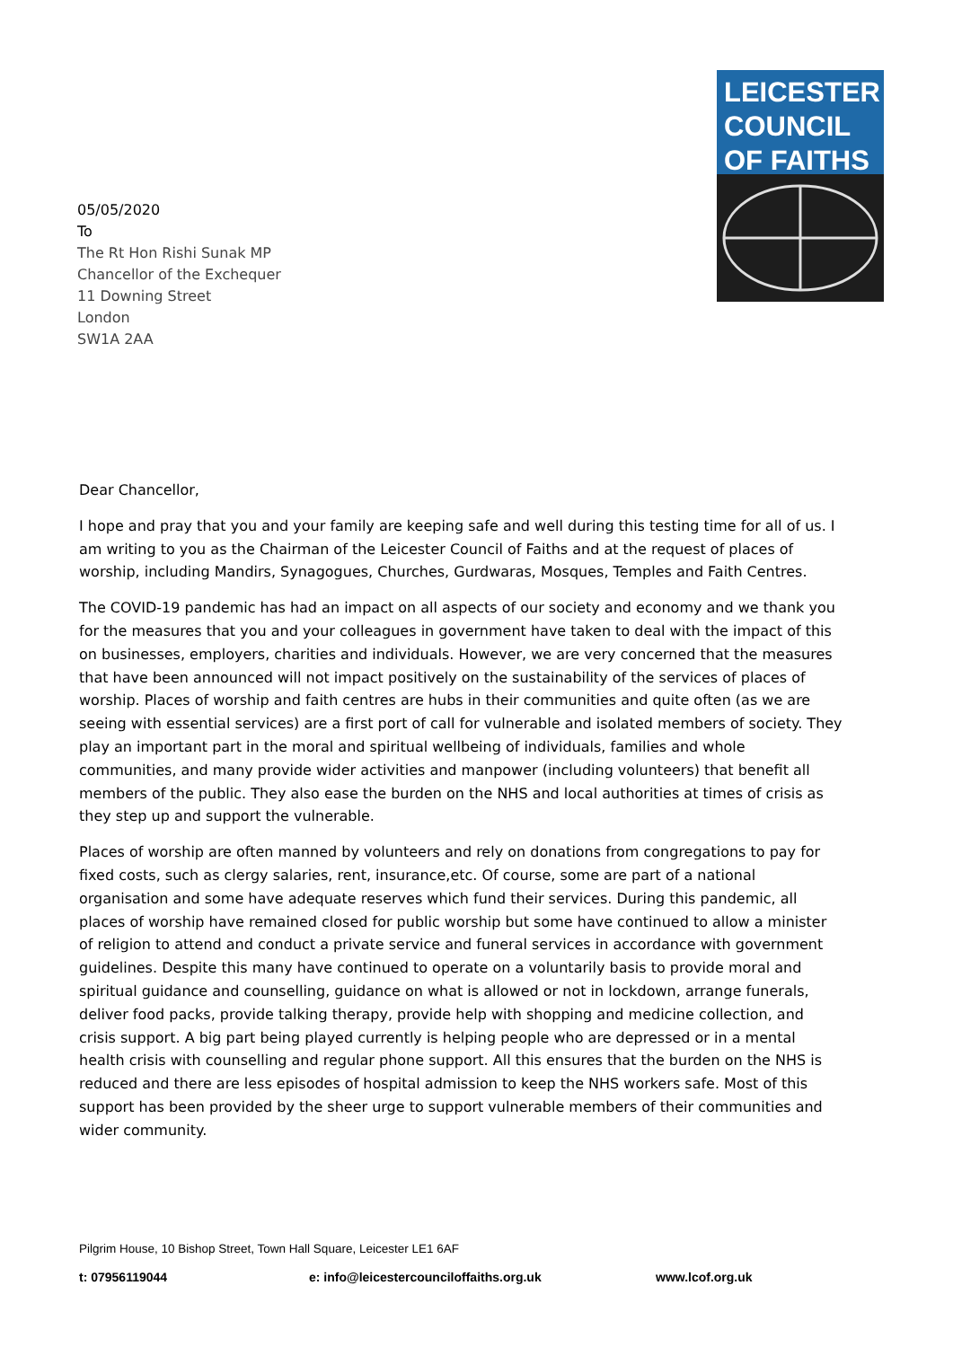LEICESTER
COUNCIL
OF FAITHS
05/05/2020
To
The Rt Hon Rishi Sunak MP
Chancellor of the Exchequer
11 Downing Street
London
SW1A 2AA
Dear Chancellor,
I hope and pray that you and your family are keeping safe and well during this testing time for all of us. I am writing to you as the Chairman of the Leicester Council of Faiths and at the request of places of worship, including Mandirs, Synagogues, Churches, Gurdwaras, Mosques, Temples and Faith Centres.
The COVID-19 pandemic has had an impact on all aspects of our society and economy and we thank you for the measures that you and your colleagues in government have taken to deal with the impact of this on businesses, employers, charities and individuals. However, we are very concerned that the measures that have been announced will not impact positively on the sustainability of the services of places of worship. Places of worship and faith centres are hubs in their communities and quite often (as we are seeing with essential services) are a first port of call for vulnerable and isolated members of society. They play an important part in the moral and spiritual wellbeing of individuals, families and whole communities, and many provide wider activities and manpower (including volunteers) that benefit all members of the public. They also ease the burden on the NHS and local authorities at times of crisis as they step up and support the vulnerable.
Places of worship are often manned by volunteers and rely on donations from congregations to pay for fixed costs, such as clergy salaries, rent, insurance,etc. Of course, some are part of a national organisation and some have adequate reserves which fund their services. During this pandemic, all places of worship have remained closed for public worship but some have continued to allow a minister of religion to attend and conduct a private service and funeral services in accordance with government guidelines. Despite this many have continued to operate on a voluntarily basis to provide moral and spiritual guidance and counselling, guidance on what is allowed or not in lockdown, arrange funerals, deliver food packs, provide talking therapy, provide help with shopping and medicine collection, and crisis support. A big part being played currently is helping people who are depressed or in a mental health crisis with counselling and regular phone support. All this ensures that the burden on the NHS is reduced and there are less episodes of hospital admission to keep the NHS workers safe. Most of this support has been provided by the sheer urge to support vulnerable members of their communities and wider community.
Pilgrim House, 10 Bishop Street, Town Hall Square, Leicester LE1 6AF
t: 07956119044 e: info@leicestercounciloffaiths.org.uk www.lcof.org.uk